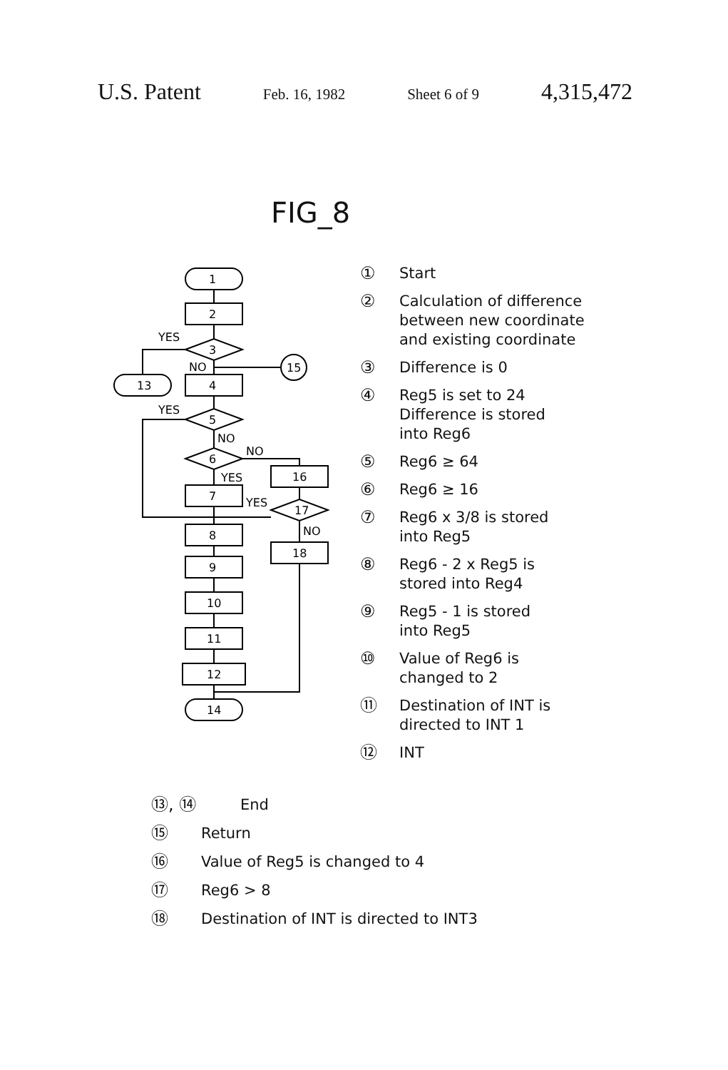U.S. Patent
Feb. 16, 1982 Sheet 6 of 9
4,315,472
FIG_8
1
2
3
YES
13
NO
15
4
5
YES
NO
6
NO
16
YES
7
17
YES
NO
8
18
9
10
11
12
14
① Start
② Calculation of difference
between new coordinate
and existing coordinate
③ Difference is 0
④ Reg5 is set to 24
Difference is stored
into Reg6
⑤ Reg6 ≥ 64
⑥ Reg6 ≥ 16
⑦ Reg6 x 3/8 is stored
into Reg5
⑧ Reg6 - 2 x Reg5 is
stored into Reg4
⑨ Reg5 - 1 is stored
into Reg5
⑩ Value of Reg6 is
changed to 2
⑪ Destination of INT is
directed to INT 1
⑫ INT
⑬, ⑭ End
⑮ Return
⑯ Value of Reg5 is changed to 4
⑰ Reg6 > 8
⑱ Destination of INT is directed to INT3